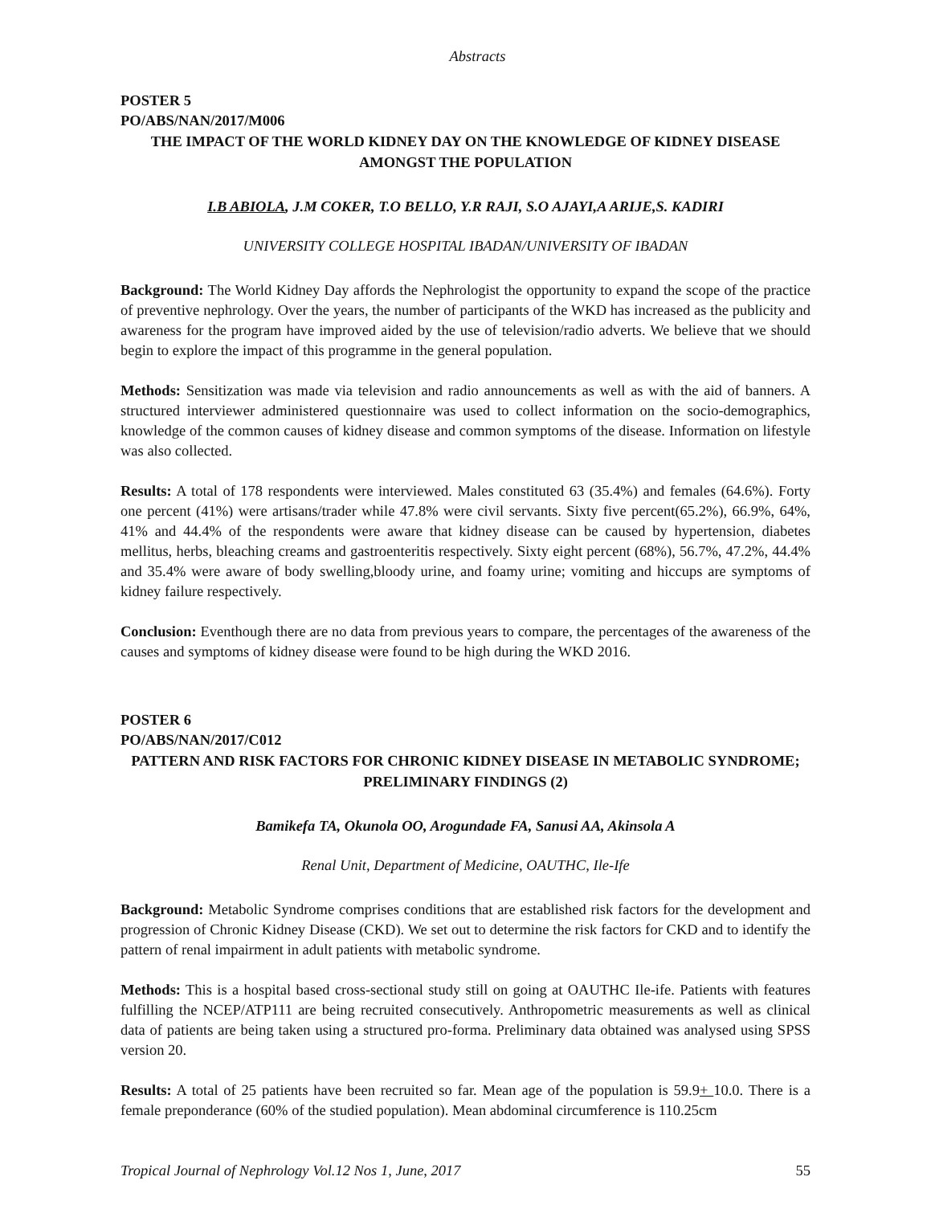Abstracts
POSTER 5
PO/ABS/NAN/2017/M006
THE IMPACT OF THE WORLD KIDNEY DAY ON THE KNOWLEDGE OF KIDNEY DISEASE AMONGST THE POPULATION
I.B ABIOLA, J.M COKER, T.O BELLO, Y.R RAJI, S.O AJAYI,A ARIJE,S. KADIRI
UNIVERSITY COLLEGE HOSPITAL IBADAN/UNIVERSITY OF IBADAN
Background: The World Kidney Day affords the Nephrologist the opportunity to expand the scope of the practice of preventive nephrology. Over the years, the number of participants of the WKD has increased as the publicity and awareness for the program have improved aided by the use of television/radio adverts. We believe that we should begin to explore the impact of this programme in the general population.
Methods: Sensitization was made via television and radio announcements as well as with the aid of banners. A structured interviewer administered questionnaire was used to collect information on the socio-demographics, knowledge of the common causes of kidney disease and common symptoms of the disease. Information on lifestyle was also collected.
Results: A total of 178 respondents were interviewed. Males constituted 63 (35.4%) and females (64.6%). Forty one percent (41%) were artisans/trader while 47.8% were civil servants. Sixty five percent(65.2%), 66.9%, 64%, 41% and 44.4% of the respondents were aware that kidney disease can be caused by hypertension, diabetes mellitus, herbs, bleaching creams and gastroenteritis respectively. Sixty eight percent (68%), 56.7%, 47.2%, 44.4% and 35.4% were aware of body swelling,bloody urine, and foamy urine; vomiting and hiccups are symptoms of kidney failure respectively.
Conclusion: Eventhough there are no data from previous years to compare, the percentages of the awareness of the causes and symptoms of kidney disease were found to be high during the WKD 2016.
POSTER 6
PO/ABS/NAN/2017/C012
PATTERN AND RISK FACTORS FOR CHRONIC KIDNEY DISEASE IN METABOLIC SYNDROME; PRELIMINARY FINDINGS (2)
Bamikefa TA, Okunola OO, Arogundade FA, Sanusi AA, Akinsola A
Renal Unit, Department of Medicine, OAUTHC, Ile-Ife
Background: Metabolic Syndrome comprises conditions that are established risk factors for the development and progression of Chronic Kidney Disease (CKD). We set out to determine the risk factors for CKD and to identify the pattern of renal impairment in adult patients with metabolic syndrome.
Methods: This is a hospital based cross-sectional study still on going at OAUTHC Ile-ife. Patients with features fulfilling the NCEP/ATP111 are being recruited consecutively. Anthropometric measurements as well as clinical data of patients are being taken using a structured pro-forma. Preliminary data obtained was analysed using SPSS version 20.
Results: A total of 25 patients have been recruited so far. Mean age of the population is 59.9+ 10.0. There is a female preponderance (60% of the studied population). Mean abdominal circumference is 110.25cm
Tropical Journal of Nephrology Vol.12 Nos 1, June, 2017 55